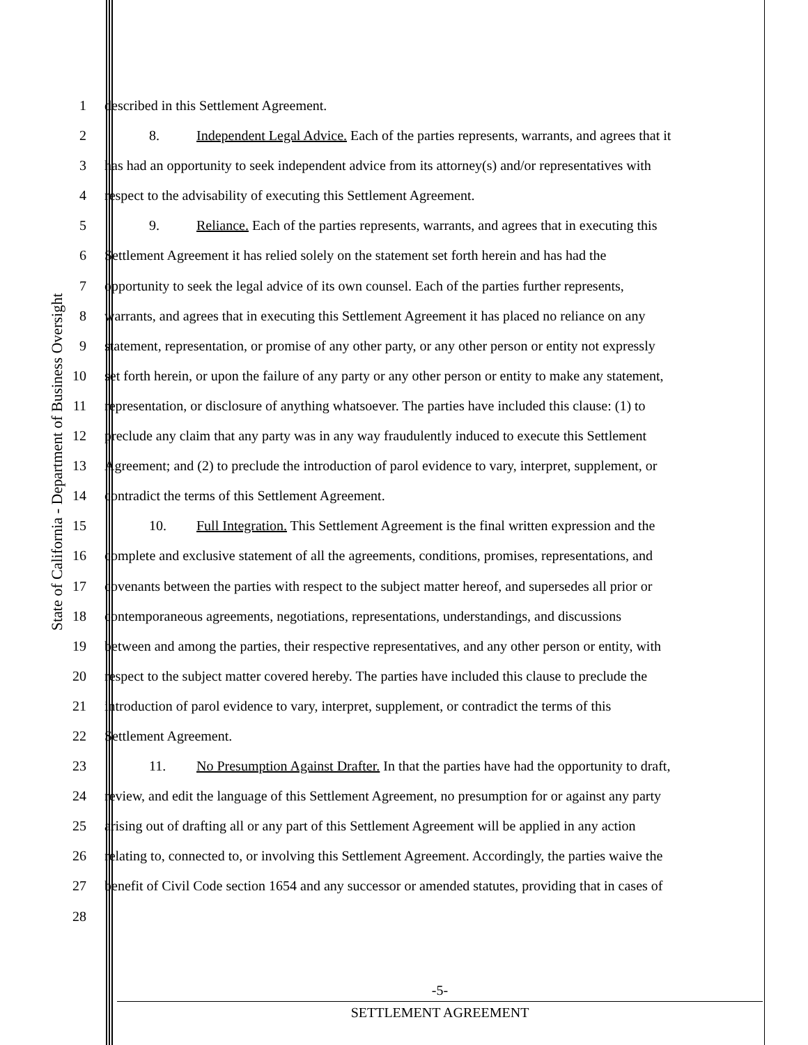State of California - Department of Business Oversight
1 described in this Settlement Agreement.
2 8. Independent Legal Advice. Each of the parties represents, warrants, and agrees that it
3 has had an opportunity to seek independent advice from its attorney(s) and/or representatives with
4 respect to the advisability of executing this Settlement Agreement.
5 9. Reliance. Each of the parties represents, warrants, and agrees that in executing this
6 Settlement Agreement it has relied solely on the statement set forth herein and has had the
7 opportunity to seek the legal advice of its own counsel. Each of the parties further represents,
8 warrants, and agrees that in executing this Settlement Agreement it has placed no reliance on any
9 statement, representation, or promise of any other party, or any other person or entity not expressly
10 set forth herein, or upon the failure of any party or any other person or entity to make any statement,
11 representation, or disclosure of anything whatsoever. The parties have included this clause: (1) to
12 preclude any claim that any party was in any way fraudulently induced to execute this Settlement
13 Agreement; and (2) to preclude the introduction of parol evidence to vary, interpret, supplement, or
14 contradict the terms of this Settlement Agreement.
15 10. Full Integration. This Settlement Agreement is the final written expression and the
16 complete and exclusive statement of all the agreements, conditions, promises, representations, and
17 covenants between the parties with respect to the subject matter hereof, and supersedes all prior or
18 contemporaneous agreements, negotiations, representations, understandings, and discussions
19 between and among the parties, their respective representatives, and any other person or entity, with
20 respect to the subject matter covered hereby. The parties have included this clause to preclude the
21 introduction of parol evidence to vary, interpret, supplement, or contradict the terms of this
22 Settlement Agreement.
23 11. No Presumption Against Drafter. In that the parties have had the opportunity to draft,
24 review, and edit the language of this Settlement Agreement, no presumption for or against any party
25 arising out of drafting all or any part of this Settlement Agreement will be applied in any action
26 relating to, connected to, or involving this Settlement Agreement. Accordingly, the parties waive the
27 benefit of Civil Code section 1654 and any successor or amended statutes, providing that in cases of
28
-5-
SETTLEMENT AGREEMENT